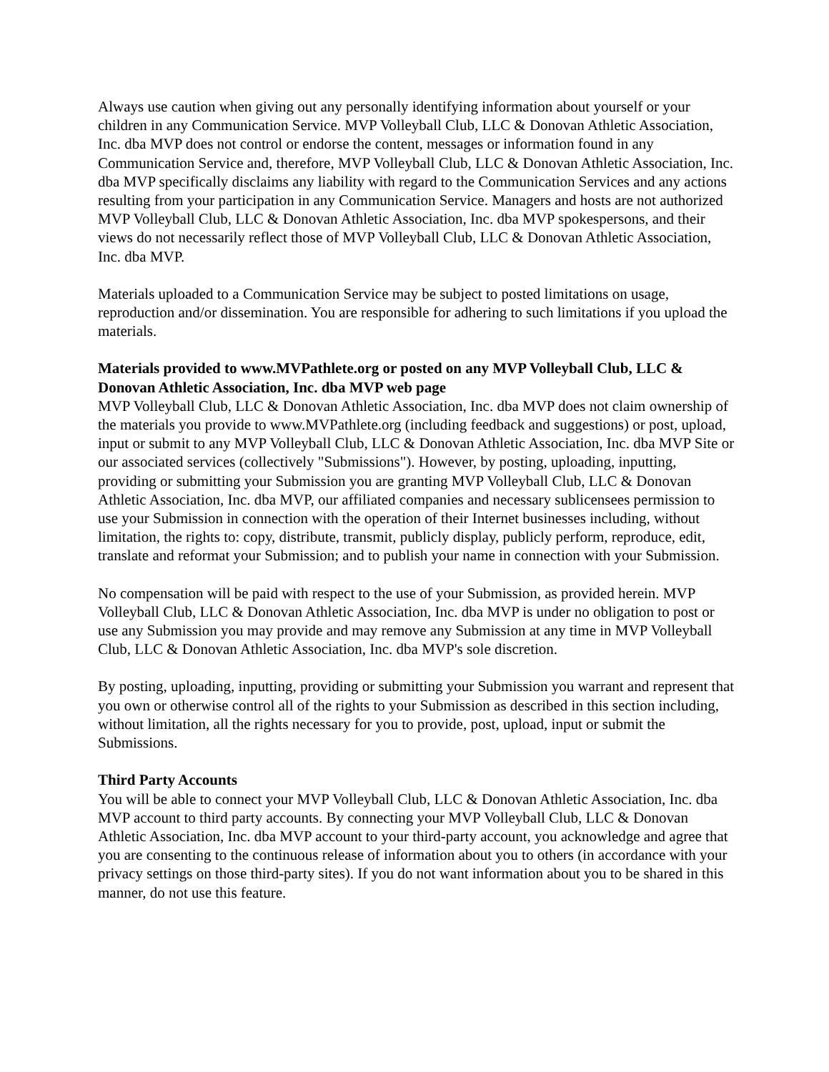Always use caution when giving out any personally identifying information about yourself or your children in any Communication Service. MVP Volleyball Club, LLC & Donovan Athletic Association, Inc. dba MVP does not control or endorse the content, messages or information found in any Communication Service and, therefore, MVP Volleyball Club, LLC & Donovan Athletic Association, Inc. dba MVP specifically disclaims any liability with regard to the Communication Services and any actions resulting from your participation in any Communication Service. Managers and hosts are not authorized MVP Volleyball Club, LLC & Donovan Athletic Association, Inc. dba MVP spokespersons, and their views do not necessarily reflect those of MVP Volleyball Club, LLC & Donovan Athletic Association, Inc. dba MVP.
Materials uploaded to a Communication Service may be subject to posted limitations on usage, reproduction and/or dissemination. You are responsible for adhering to such limitations if you upload the materials.
Materials provided to www.MVPathlete.org or posted on any MVP Volleyball Club, LLC & Donovan Athletic Association, Inc. dba MVP web page
MVP Volleyball Club, LLC & Donovan Athletic Association, Inc. dba MVP does not claim ownership of the materials you provide to www.MVPathlete.org (including feedback and suggestions) or post, upload, input or submit to any MVP Volleyball Club, LLC & Donovan Athletic Association, Inc. dba MVP Site or our associated services (collectively "Submissions"). However, by posting, uploading, inputting, providing or submitting your Submission you are granting MVP Volleyball Club, LLC & Donovan Athletic Association, Inc. dba MVP, our affiliated companies and necessary sublicensees permission to use your Submission in connection with the operation of their Internet businesses including, without limitation, the rights to: copy, distribute, transmit, publicly display, publicly perform, reproduce, edit, translate and reformat your Submission; and to publish your name in connection with your Submission.
No compensation will be paid with respect to the use of your Submission, as provided herein. MVP Volleyball Club, LLC & Donovan Athletic Association, Inc. dba MVP is under no obligation to post or use any Submission you may provide and may remove any Submission at any time in MVP Volleyball Club, LLC & Donovan Athletic Association, Inc. dba MVP's sole discretion.
By posting, uploading, inputting, providing or submitting your Submission you warrant and represent that you own or otherwise control all of the rights to your Submission as described in this section including, without limitation, all the rights necessary for you to provide, post, upload, input or submit the Submissions.
Third Party Accounts
You will be able to connect your MVP Volleyball Club, LLC & Donovan Athletic Association, Inc. dba MVP account to third party accounts. By connecting your MVP Volleyball Club, LLC & Donovan Athletic Association, Inc. dba MVP account to your third-party account, you acknowledge and agree that you are consenting to the continuous release of information about you to others (in accordance with your privacy settings on those third-party sites). If you do not want information about you to be shared in this manner, do not use this feature.